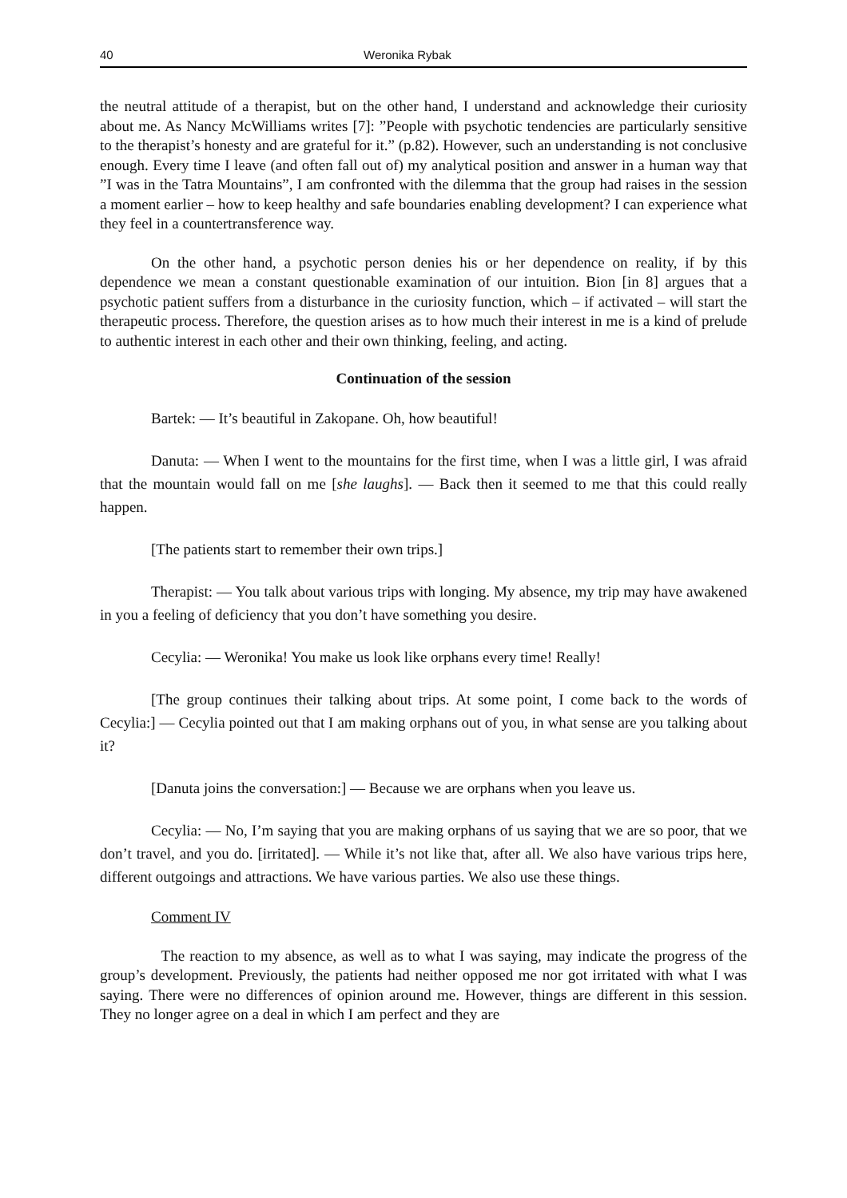40 Weronika Rybak
the neutral attitude of a therapist, but on the other hand, I understand and acknowledge their curiosity about me. As Nancy McWilliams writes [7]: ”People with psychotic tendencies are particularly sensitive to the therapist’s honesty and are grateful for it.” (p.82). However, such an understanding is not conclusive enough. Every time I leave (and often fall out of) my analytical position and answer in a human way that ”I was in the Tatra Mountains”, I am confronted with the dilemma that the group had raises in the session a moment earlier – how to keep healthy and safe boundaries enabling development? I can experience what they feel in a countertransference way.
On the other hand, a psychotic person denies his or her dependence on reality, if by this dependence we mean a constant questionable examination of our intuition. Bion [in 8] argues that a psychotic patient suffers from a disturbance in the curiosity function, which – if activated – will start the therapeutic process. Therefore, the question arises as to how much their interest in me is a kind of prelude to authentic interest in each other and their own thinking, feeling, and acting.
Continuation of the session
Bartek: — It’s beautiful in Zakopane. Oh, how beautiful!
Danuta: — When I went to the mountains for the first time, when I was a little girl, I was afraid that the mountain would fall on me [she laughs]. — Back then it seemed to me that this could really happen.
[The patients start to remember their own trips.]
Therapist: — You talk about various trips with longing. My absence, my trip may have awakened in you a feeling of deficiency that you don’t have something you desire.
Cecylia: — Weronika! You make us look like orphans every time! Really!
[The group continues their talking about trips. At some point, I come back to the words of Cecylia:] — Cecylia pointed out that I am making orphans out of you, in what sense are you talking about it?
[Danuta joins the conversation:] — Because we are orphans when you leave us.
Cecylia: — No, I’m saying that you are making orphans of us saying that we are so poor, that we don’t travel, and you do. [irritated]. — While it’s not like that, after all. We also have various trips here, different outgoings and attractions. We have various parties. We also use these things.
Comment IV
The reaction to my absence, as well as to what I was saying, may indicate the progress of the group’s development. Previously, the patients had neither opposed me nor got irritated with what I was saying. There were no differences of opinion around me. However, things are different in this session. They no longer agree on a deal in which I am perfect and they are